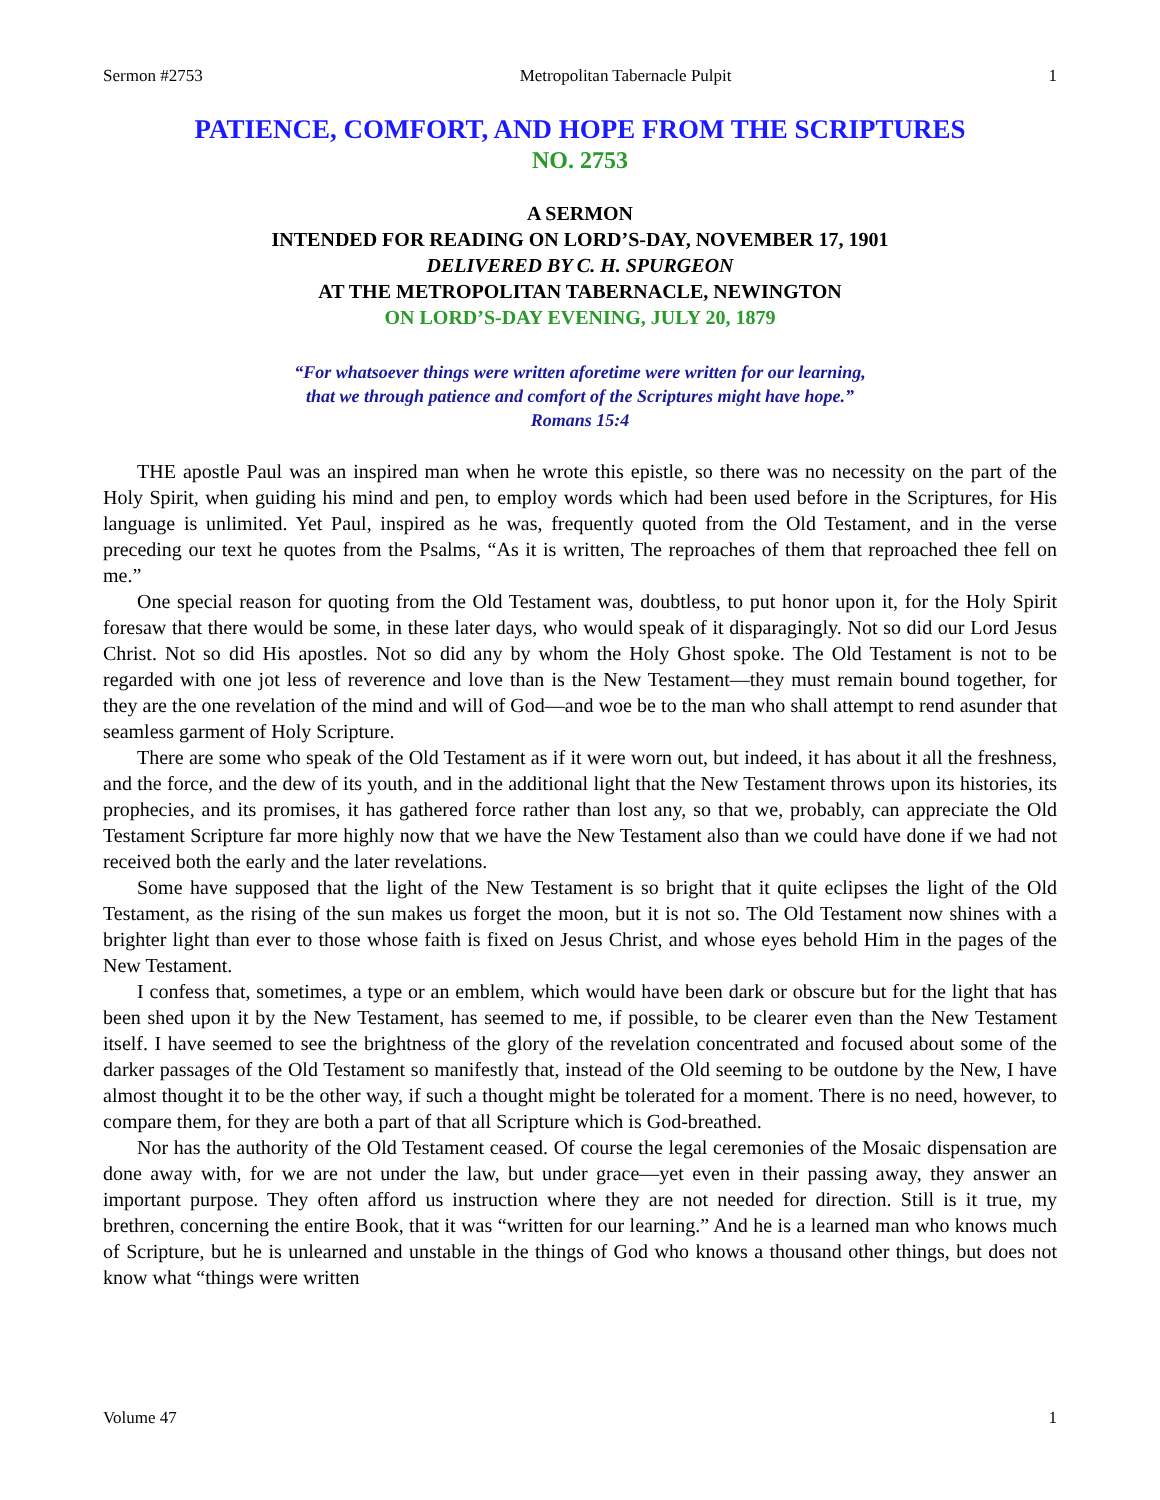Sermon #2753 Metropolitan Tabernacle Pulpit 1
PATIENCE, COMFORT, AND HOPE FROM THE SCRIPTURES
NO. 2753
A SERMON
INTENDED FOR READING ON LORD’S-DAY, NOVEMBER 17, 1901
DELIVERED BY C. H. SPURGEON
AT THE METROPOLITAN TABERNACLE, NEWINGTON
ON LORD’S-DAY EVENING, JULY 20, 1879
“For whatsoever things were written aforetime were written for our learning,
that we through patience and comfort of the Scriptures might have hope.”
Romans 15:4
THE apostle Paul was an inspired man when he wrote this epistle, so there was no necessity on the part of the Holy Spirit, when guiding his mind and pen, to employ words which had been used before in the Scriptures, for His language is unlimited. Yet Paul, inspired as he was, frequently quoted from the Old Testament, and in the verse preceding our text he quotes from the Psalms, “As it is written, The reproaches of them that reproached thee fell on me.”
One special reason for quoting from the Old Testament was, doubtless, to put honor upon it, for the Holy Spirit foresaw that there would be some, in these later days, who would speak of it disparagingly. Not so did our Lord Jesus Christ. Not so did His apostles. Not so did any by whom the Holy Ghost spoke. The Old Testament is not to be regarded with one jot less of reverence and love than is the New Testament—they must remain bound together, for they are the one revelation of the mind and will of God—and woe be to the man who shall attempt to rend asunder that seamless garment of Holy Scripture.
There are some who speak of the Old Testament as if it were worn out, but indeed, it has about it all the freshness, and the force, and the dew of its youth, and in the additional light that the New Testament throws upon its histories, its prophecies, and its promises, it has gathered force rather than lost any, so that we, probably, can appreciate the Old Testament Scripture far more highly now that we have the New Testament also than we could have done if we had not received both the early and the later revelations.
Some have supposed that the light of the New Testament is so bright that it quite eclipses the light of the Old Testament, as the rising of the sun makes us forget the moon, but it is not so. The Old Testament now shines with a brighter light than ever to those whose faith is fixed on Jesus Christ, and whose eyes behold Him in the pages of the New Testament.
I confess that, sometimes, a type or an emblem, which would have been dark or obscure but for the light that has been shed upon it by the New Testament, has seemed to me, if possible, to be clearer even than the New Testament itself. I have seemed to see the brightness of the glory of the revelation concentrated and focused about some of the darker passages of the Old Testament so manifestly that, instead of the Old seeming to be outdone by the New, I have almost thought it to be the other way, if such a thought might be tolerated for a moment. There is no need, however, to compare them, for they are both a part of that all Scripture which is God-breathed.
Nor has the authority of the Old Testament ceased. Of course the legal ceremonies of the Mosaic dispensation are done away with, for we are not under the law, but under grace—yet even in their passing away, they answer an important purpose. They often afford us instruction where they are not needed for direction. Still is it true, my brethren, concerning the entire Book, that it was “written for our learning.” And he is a learned man who knows much of Scripture, but he is unlearned and unstable in the things of God who knows a thousand other things, but does not know what “things were written
Volume 47 1